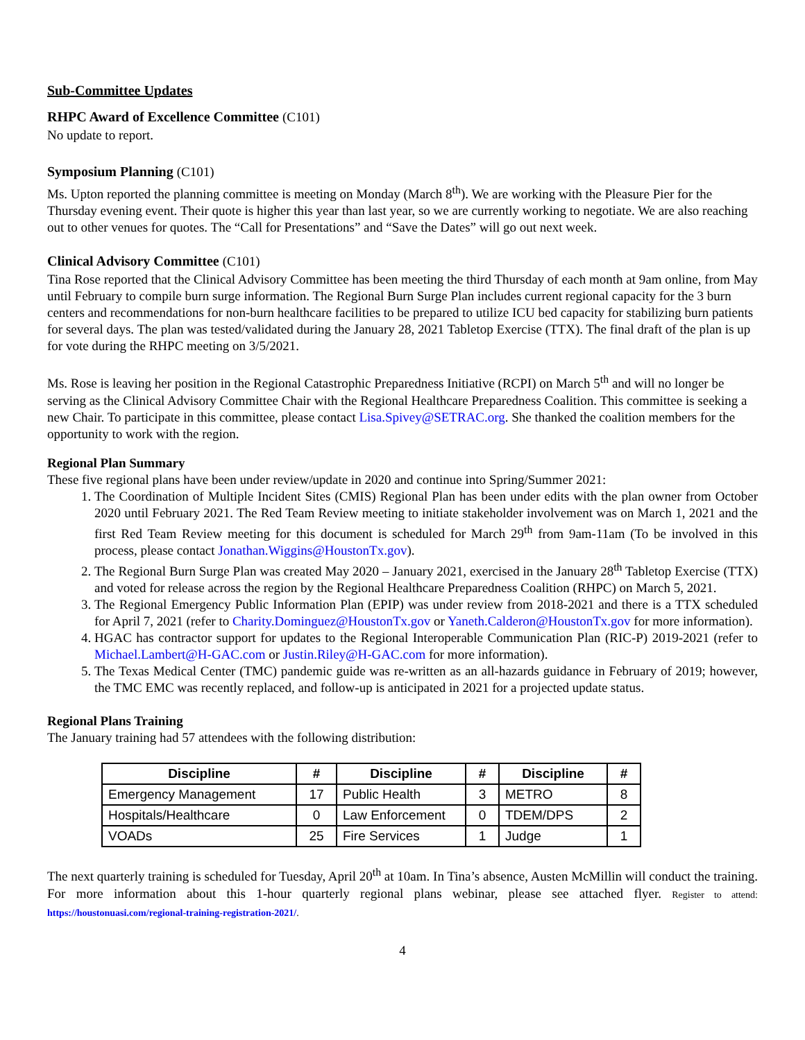Sub-Committee Updates
RHPC Award of Excellence Committee (C101)
No update to report.
Symposium Planning (C101)
Ms. Upton reported the planning committee is meeting on Monday (March 8<sup>th</sup>). We are working with the Pleasure Pier for the Thursday evening event. Their quote is higher this year than last year, so we are currently working to negotiate. We are also reaching out to other venues for quotes. The “Call for Presentations” and “Save the Dates” will go out next week.
Clinical Advisory Committee (C101)
Tina Rose reported that the Clinical Advisory Committee has been meeting the third Thursday of each month at 9am online, from May until February to compile burn surge information. The Regional Burn Surge Plan includes current regional capacity for the 3 burn centers and recommendations for non-burn healthcare facilities to be prepared to utilize ICU bed capacity for stabilizing burn patients for several days. The plan was tested/validated during the January 28, 2021 Tabletop Exercise (TTX). The final draft of the plan is up for vote during the RHPC meeting on 3/5/2021.
Ms. Rose is leaving her position in the Regional Catastrophic Preparedness Initiative (RCPI) on March 5<sup>th</sup> and will no longer be serving as the Clinical Advisory Committee Chair with the Regional Healthcare Preparedness Coalition. This committee is seeking a new Chair. To participate in this committee, please contact Lisa.Spivey@SETRAC.org. She thanked the coalition members for the opportunity to work with the region.
Regional Plan Summary
These five regional plans have been under review/update in 2020 and continue into Spring/Summer 2021:
1. The Coordination of Multiple Incident Sites (CMIS) Regional Plan has been under edits with the plan owner from October 2020 until February 2021. The Red Team Review meeting to initiate stakeholder involvement was on March 1, 2021 and the first Red Team Review meeting for this document is scheduled for March 29<sup>th</sup> from 9am-11am (To be involved in this process, please contact Jonathan.Wiggins@HoustonTx.gov).
2. The Regional Burn Surge Plan was created May 2020 – January 2021, exercised in the January 28<sup>th</sup> Tabletop Exercise (TTX) and voted for release across the region by the Regional Healthcare Preparedness Coalition (RHPC) on March 5, 2021.
3. The Regional Emergency Public Information Plan (EPIP) was under review from 2018-2021 and there is a TTX scheduled for April 7, 2021 (refer to Charity.Dominguez@HoustonTx.gov or Yaneth.Calderon@HoustonTx.gov for more information).
4. HGAC has contractor support for updates to the Regional Interoperable Communication Plan (RIC-P) 2019-2021 (refer to Michael.Lambert@H-GAC.com or Justin.Riley@H-GAC.com for more information).
5. The Texas Medical Center (TMC) pandemic guide was re-written as an all-hazards guidance in February of 2019; however, the TMC EMC was recently replaced, and follow-up is anticipated in 2021 for a projected update status.
Regional Plans Training
The January training had 57 attendees with the following distribution:
| Discipline | # | Discipline | # | Discipline | # |
| --- | --- | --- | --- | --- | --- |
| Emergency Management | 17 | Public Health | 3 | METRO | 8 |
| Hospitals/Healthcare | 0 | Law Enforcement | 0 | TDEM/DPS | 2 |
| VOADs | 25 | Fire Services | 1 | Judge | 1 |
The next quarterly training is scheduled for Tuesday, April 20<sup>th</sup> at 10am. In Tina’s absence, Austen McMillin will conduct the training. For more information about this 1-hour quarterly regional plans webinar, please see attached flyer. Register to attend: https://houstonuasi.com/regional-training-registration-2021/.
4